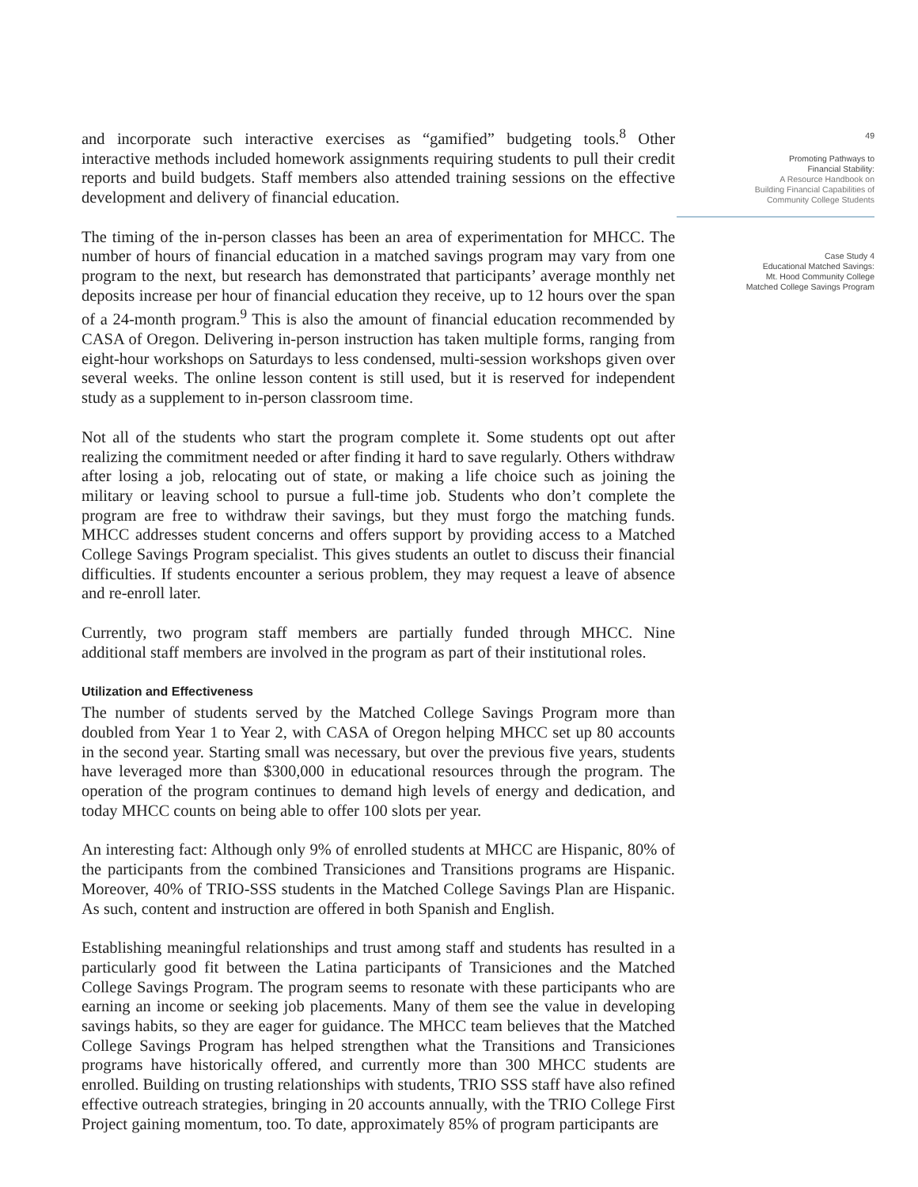and incorporate such interactive exercises as “gamified” budgeting tools.<sup>8</sup> Other interactive methods included homework assignments requiring students to pull their credit reports and build budgets. Staff members also attended training sessions on the effective development and delivery of financial education.
The timing of the in-person classes has been an area of experimentation for MHCC. The number of hours of financial education in a matched savings program may vary from one program to the next, but research has demonstrated that participants’ average monthly net deposits increase per hour of financial education they receive, up to 12 hours over the span of a 24-month program.<sup>9</sup> This is also the amount of financial education recommended by CASA of Oregon. Delivering in-person instruction has taken multiple forms, ranging from eight-hour workshops on Saturdays to less condensed, multi-session workshops given over several weeks. The online lesson content is still used, but it is reserved for independent study as a supplement to in-person classroom time.
Not all of the students who start the program complete it. Some students opt out after realizing the commitment needed or after finding it hard to save regularly. Others withdraw after losing a job, relocating out of state, or making a life choice such as joining the military or leaving school to pursue a full-time job. Students who don’t complete the program are free to withdraw their savings, but they must forgo the matching funds. MHCC addresses student concerns and offers support by providing access to a Matched College Savings Program specialist. This gives students an outlet to discuss their financial difficulties. If students encounter a serious problem, they may request a leave of absence and re-enroll later.
Currently, two program staff members are partially funded through MHCC. Nine additional staff members are involved in the program as part of their institutional roles.
Utilization and Effectiveness
The number of students served by the Matched College Savings Program more than doubled from Year 1 to Year 2, with CASA of Oregon helping MHCC set up 80 accounts in the second year. Starting small was necessary, but over the previous five years, students have leveraged more than $300,000 in educational resources through the program. The operation of the program continues to demand high levels of energy and dedication, and today MHCC counts on being able to offer 100 slots per year.
An interesting fact: Although only 9% of enrolled students at MHCC are Hispanic, 80% of the participants from the combined Transiciones and Transitions programs are Hispanic. Moreover, 40% of TRIO-SSS students in the Matched College Savings Plan are Hispanic. As such, content and instruction are offered in both Spanish and English.
Establishing meaningful relationships and trust among staff and students has resulted in a particularly good fit between the Latina participants of Transiciones and the Matched College Savings Program. The program seems to resonate with these participants who are earning an income or seeking job placements. Many of them see the value in developing savings habits, so they are eager for guidance. The MHCC team believes that the Matched College Savings Program has helped strengthen what the Transitions and Transiciones programs have historically offered, and currently more than 300 MHCC students are enrolled. Building on trusting relationships with students, TRIO SSS staff have also refined effective outreach strategies, bringing in 20 accounts annually, with the TRIO College First Project gaining momentum, too. To date, approximately 85% of program participants are
49
Promoting Pathways to
Financial Stability:
A Resource Handbook on
Building Financial Capabilities of
Community College Students
Case Study 4
Educational Matched Savings:
Mt. Hood Community College
Matched College Savings Program